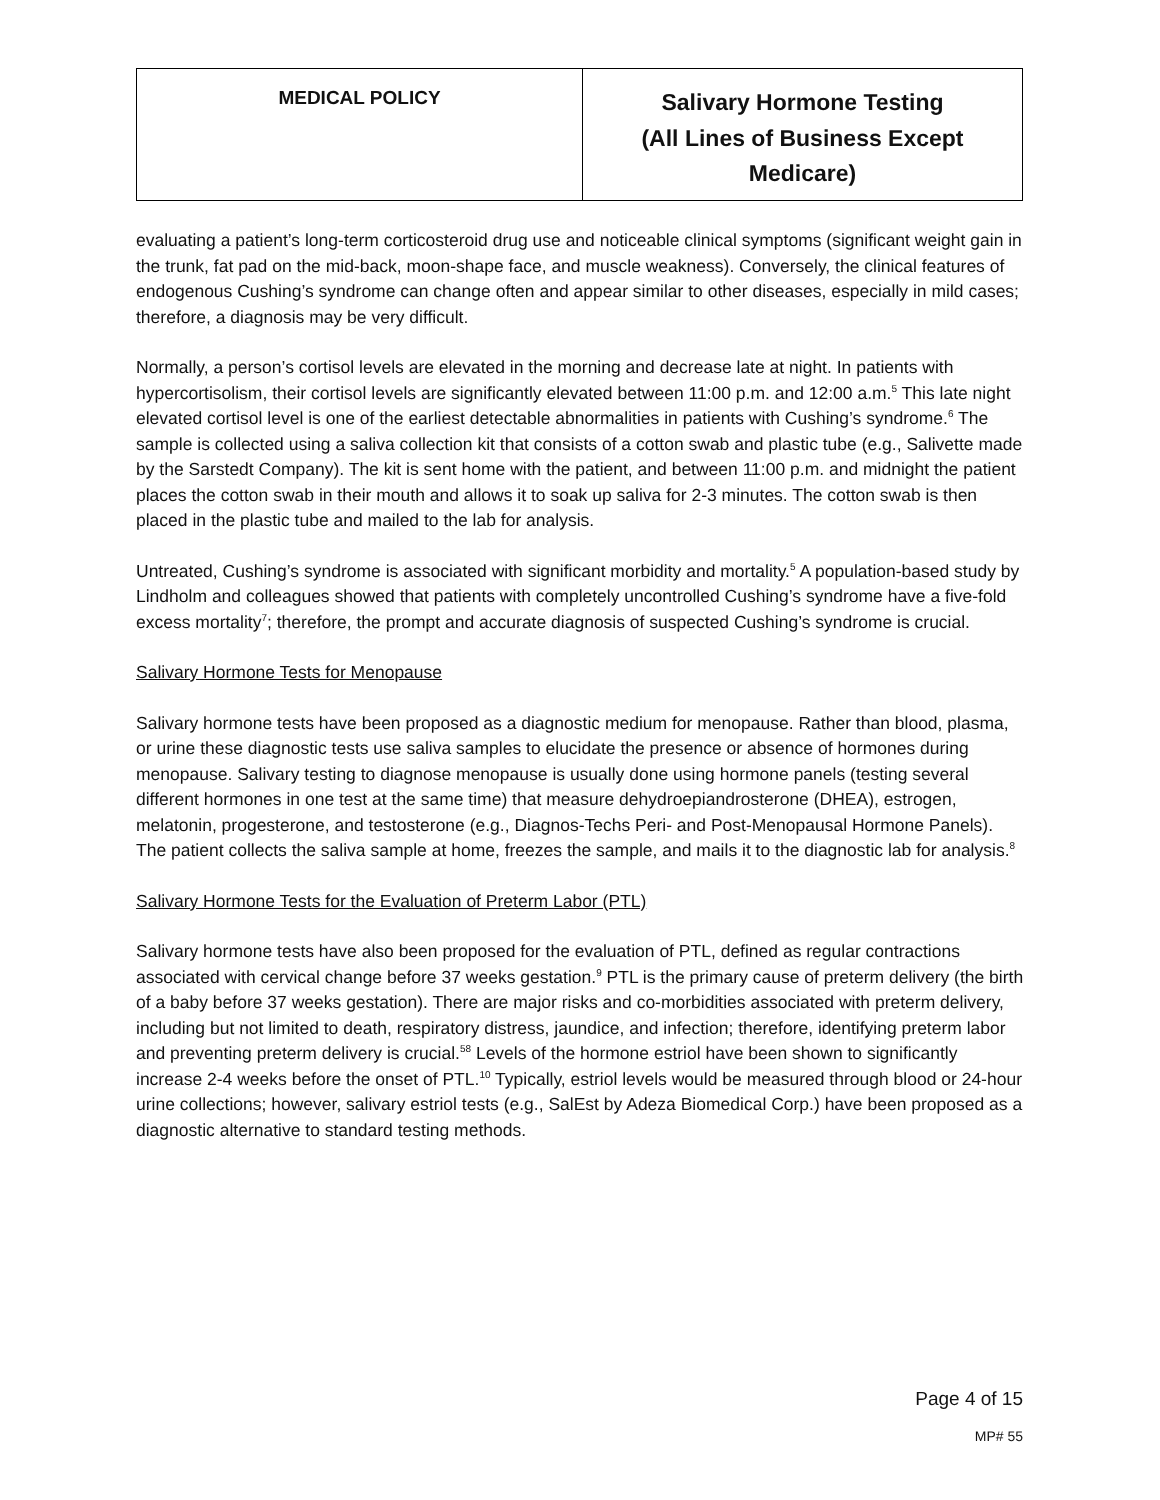| MEDICAL POLICY | Salivary Hormone Testing (All Lines of Business Except Medicare) |
evaluating a patient’s long-term corticosteroid drug use and noticeable clinical symptoms (significant weight gain in the trunk, fat pad on the mid-back, moon-shape face, and muscle weakness). Conversely, the clinical features of endogenous Cushing’s syndrome can change often and appear similar to other diseases, especially in mild cases; therefore, a diagnosis may be very difficult.
Normally, a person’s cortisol levels are elevated in the morning and decrease late at night. In patients with hypercortisolism, their cortisol levels are significantly elevated between 11:00 p.m. and 12:00 a.m.<sup>5</sup> This late night elevated cortisol level is one of the earliest detectable abnormalities in patients with Cushing’s syndrome.<sup>6</sup> The sample is collected using a saliva collection kit that consists of a cotton swab and plastic tube (e.g., Salivette made by the Sarstedt Company). The kit is sent home with the patient, and between 11:00 p.m. and midnight the patient places the cotton swab in their mouth and allows it to soak up saliva for 2-3 minutes. The cotton swab is then placed in the plastic tube and mailed to the lab for analysis.
Untreated, Cushing’s syndrome is associated with significant morbidity and mortality.<sup>5</sup> A population-based study by Lindholm and colleagues showed that patients with completely uncontrolled Cushing’s syndrome have a five-fold excess mortality<sup>7</sup>; therefore, the prompt and accurate diagnosis of suspected Cushing’s syndrome is crucial.
Salivary Hormone Tests for Menopause
Salivary hormone tests have been proposed as a diagnostic medium for menopause. Rather than blood, plasma, or urine these diagnostic tests use saliva samples to elucidate the presence or absence of hormones during menopause. Salivary testing to diagnose menopause is usually done using hormone panels (testing several different hormones in one test at the same time) that measure dehydroepiandrosterone (DHEA), estrogen, melatonin, progesterone, and testosterone (e.g., Diagnos-Techs Peri- and Post-Menopausal Hormone Panels). The patient collects the saliva sample at home, freezes the sample, and mails it to the diagnostic lab for analysis.<sup>8</sup>
Salivary Hormone Tests for the Evaluation of Preterm Labor (PTL)
Salivary hormone tests have also been proposed for the evaluation of PTL, defined as regular contractions associated with cervical change before 37 weeks gestation.<sup>9</sup> PTL is the primary cause of preterm delivery (the birth of a baby before 37 weeks gestation). There are major risks and co-morbidities associated with preterm delivery, including but not limited to death, respiratory distress, jaundice, and infection; therefore, identifying preterm labor and preventing preterm delivery is crucial.<sup>58</sup> Levels of the hormone estriol have been shown to significantly increase 2-4 weeks before the onset of PTL.<sup>10</sup> Typically, estriol levels would be measured through blood or 24-hour urine collections; however, salivary estriol tests (e.g., SalEst by Adeza Biomedical Corp.) have been proposed as a diagnostic alternative to standard testing methods.
Page 4 of 15
MP# 55